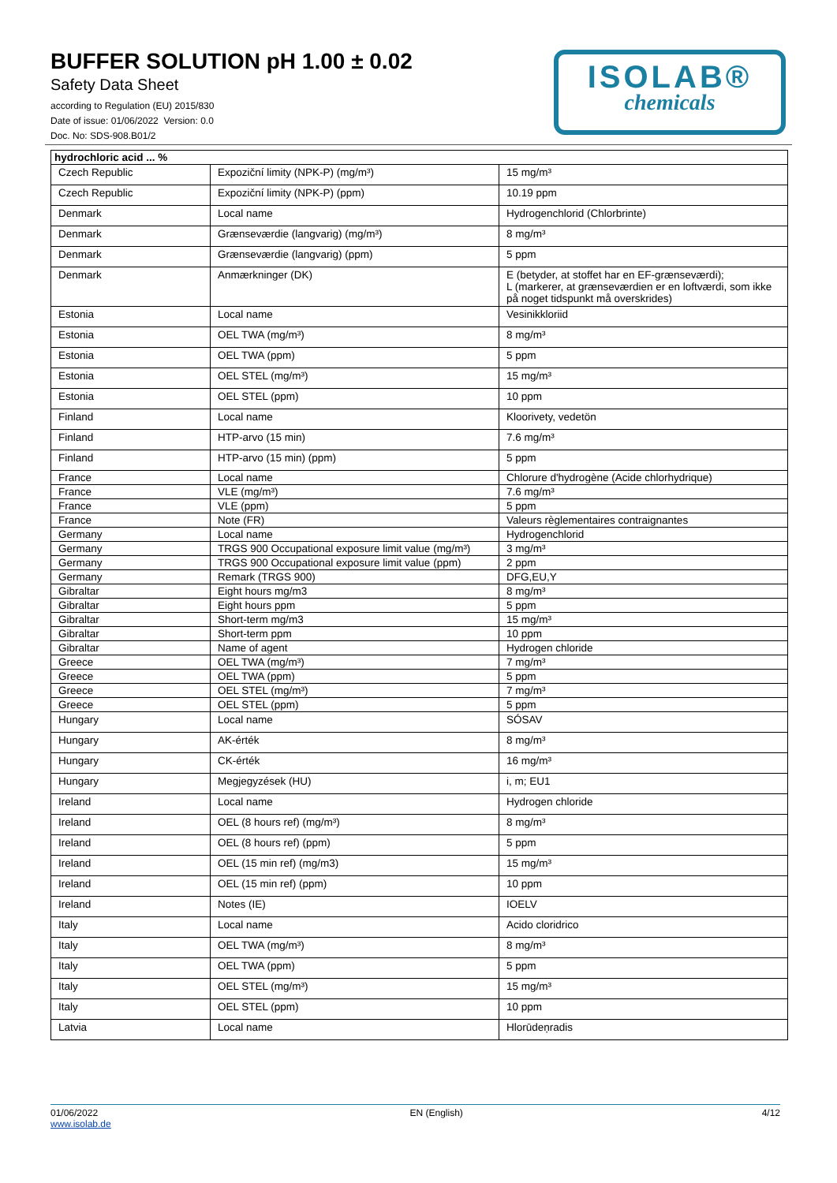BUFFER SOLUTION pH 1.00 ± 0.02
Safety Data Sheet
according to Regulation (EU) 2015/830
Date of issue: 01/06/2022 Version: 0.0
Doc. No: SDS-908.B01/2
ISOLAB®
chemicals
| hydrochloric acid ... % | | |
| --- | --- | --- |
| Czech Republic | Expoziční limity (NPK-P) (mg/m³) | 15 mg/m³ |
| Czech Republic | Expoziční limity (NPK-P) (ppm) | 10.19 ppm |
| Denmark | Local name | Hydrogenchlorid (Chlorbrinte) |
| Denmark | Grænseværdie (langvarig) (mg/m³) | 8 mg/m³ |
| Denmark | Grænseværdie (langvarig) (ppm) | 5 ppm |
| Denmark | Anmærkninger (DK) | E (betyder, at stoffet har en EF-grænseværdi); L (markerer, at grænseværdien er en loftværdi, som ikke på noget tidspunkt må overskrides) |
| Estonia | Local name | Vesinikkloriid |
| Estonia | OEL TWA (mg/m³) | 8 mg/m³ |
| Estonia | OEL TWA (ppm) | 5 ppm |
| Estonia | OEL STEL (mg/m³) | 15 mg/m³ |
| Estonia | OEL STEL (ppm) | 10 ppm |
| Finland | Local name | Kloorivety, vedetön |
| Finland | HTP-arvo (15 min) | 7.6 mg/m³ |
| Finland | HTP-arvo (15 min) (ppm) | 5 ppm |
| France | Local name | Chlorure d'hydrogène (Acide chlorhydrique) |
| France | VLE (mg/m³) | 7.6 mg/m³ |
| France | VLE (ppm) | 5 ppm |
| France | Note (FR) | Valeurs règlementaires contraignantes |
| Germany | Local name | Hydrogenchlorid |
| Germany | TRGS 900 Occupational exposure limit value (mg/m³) | 3 mg/m³ |
| Germany | TRGS 900 Occupational exposure limit value (ppm) | 2 ppm |
| Germany | Remark (TRGS 900) | DFG,EU,Y |
| Gibraltar | Eight hours mg/m3 | 8 mg/m³ |
| Gibraltar | Eight hours ppm | 5 ppm |
| Gibraltar | Short-term mg/m3 | 15 mg/m³ |
| Gibraltar | Short-term ppm | 10 ppm |
| Gibraltar | Name of agent | Hydrogen chloride |
| Greece | OEL TWA (mg/m³) | 7 mg/m³ |
| Greece | OEL TWA (ppm) | 5 ppm |
| Greece | OEL STEL (mg/m³) | 7 mg/m³ |
| Greece | OEL STEL (ppm) | 5 ppm |
| Hungary | Local name | SÓSAV |
| Hungary | AK-érték | 8 mg/m³ |
| Hungary | CK-érték | 16 mg/m³ |
| Hungary | Megjegyzések (HU) | i, m; EU1 |
| Ireland | Local name | Hydrogen chloride |
| Ireland | OEL (8 hours ref) (mg/m³) | 8 mg/m³ |
| Ireland | OEL (8 hours ref) (ppm) | 5 ppm |
| Ireland | OEL (15 min ref) (mg/m3) | 15 mg/m³ |
| Ireland | OEL (15 min ref) (ppm) | 10 ppm |
| Ireland | Notes (IE) | IOELV |
| Italy | Local name | Acido cloridrico |
| Italy | OEL TWA (mg/m³) | 8 mg/m³ |
| Italy | OEL TWA (ppm) | 5 ppm |
| Italy | OEL STEL (mg/m³) | 15 mg/m³ |
| Italy | OEL STEL (ppm) | 10 ppm |
| Latvia | Local name | Hlorūdeņradis |
01/06/2022
www.isolab.de
EN (English) 4/12